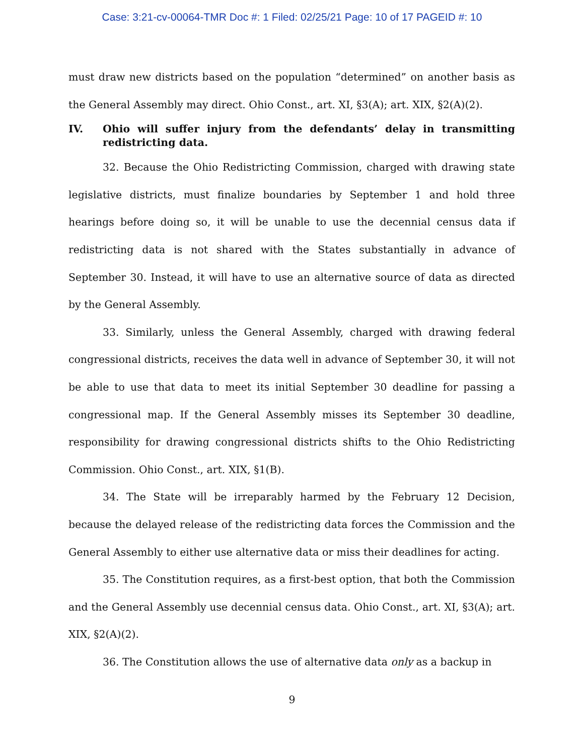Case: 3:21-cv-00064-TMR Doc #: 1 Filed: 02/25/21 Page: 10 of 17 PAGEID #: 10
must draw new districts based on the population “determined” on another basis as the General Assembly may direct. Ohio Const., art. XI, §3(A); art. XIX, §2(A)(2).
IV. Ohio will suffer injury from the defendants’ delay in transmitting redistricting data.
32. Because the Ohio Redistricting Commission, charged with drawing state legislative districts, must finalize boundaries by September 1 and hold three hearings before doing so, it will be unable to use the decennial census data if redistricting data is not shared with the States substantially in advance of September 30. Instead, it will have to use an alternative source of data as directed by the General Assembly.
33. Similarly, unless the General Assembly, charged with drawing federal congressional districts, receives the data well in advance of September 30, it will not be able to use that data to meet its initial September 30 deadline for passing a congressional map. If the General Assembly misses its September 30 deadline, responsibility for drawing congressional districts shifts to the Ohio Redistricting Commission. Ohio Const., art. XIX, §1(B).
34. The State will be irreparably harmed by the February 12 Decision, because the delayed release of the redistricting data forces the Commission and the General Assembly to either use alternative data or miss their deadlines for acting.
35. The Constitution requires, as a first-best option, that both the Commission and the General Assembly use decennial census data. Ohio Const., art. XI, §3(A); art. XIX, §2(A)(2).
36. The Constitution allows the use of alternative data only as a backup in
9